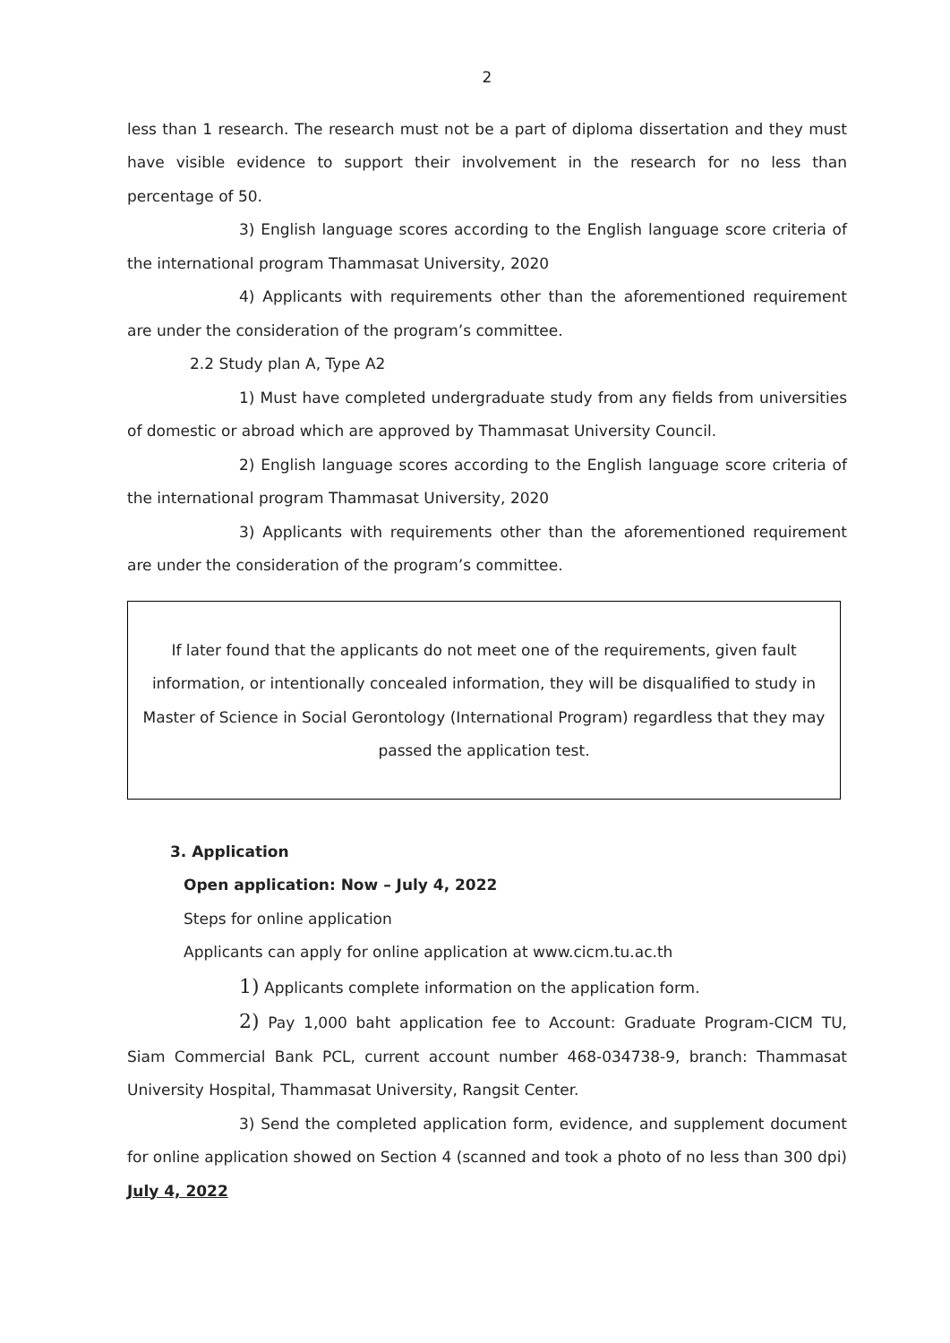2
less than 1 research. The research must not be a part of diploma dissertation and they must have visible evidence to support their involvement in the research for no less than percentage of 50.
3) English language scores according to the English language score criteria of the international program Thammasat University, 2020
4) Applicants with requirements other than the aforementioned requirement are under the consideration of the program’s committee.
2.2 Study plan A, Type A2
1) Must have completed undergraduate study from any fields from universities of domestic or abroad which are approved by Thammasat University Council.
2) English language scores according to the English language score criteria of the international program Thammasat University, 2020
3) Applicants with requirements other than the aforementioned requirement are under the consideration of the program’s committee.
If later found that the applicants do not meet one of the requirements, given fault information, or intentionally concealed information, they will be disqualified to study in Master of Science in Social Gerontology (International Program) regardless that they may passed the application test.
3. Application
Open application: Now – July 4, 2022
Steps for online application
Applicants can apply for online application at www.cicm.tu.ac.th
1) Applicants complete information on the application form.
2) Pay 1,000 baht application fee to Account: Graduate Program-CICM TU, Siam Commercial Bank PCL, current account number 468-034738-9, branch: Thammasat University Hospital, Thammasat University, Rangsit Center.
3) Send the completed application form, evidence, and supplement document for online application showed on Section 4 (scanned and took a photo of no less than 300 dpi) July 4, 2022